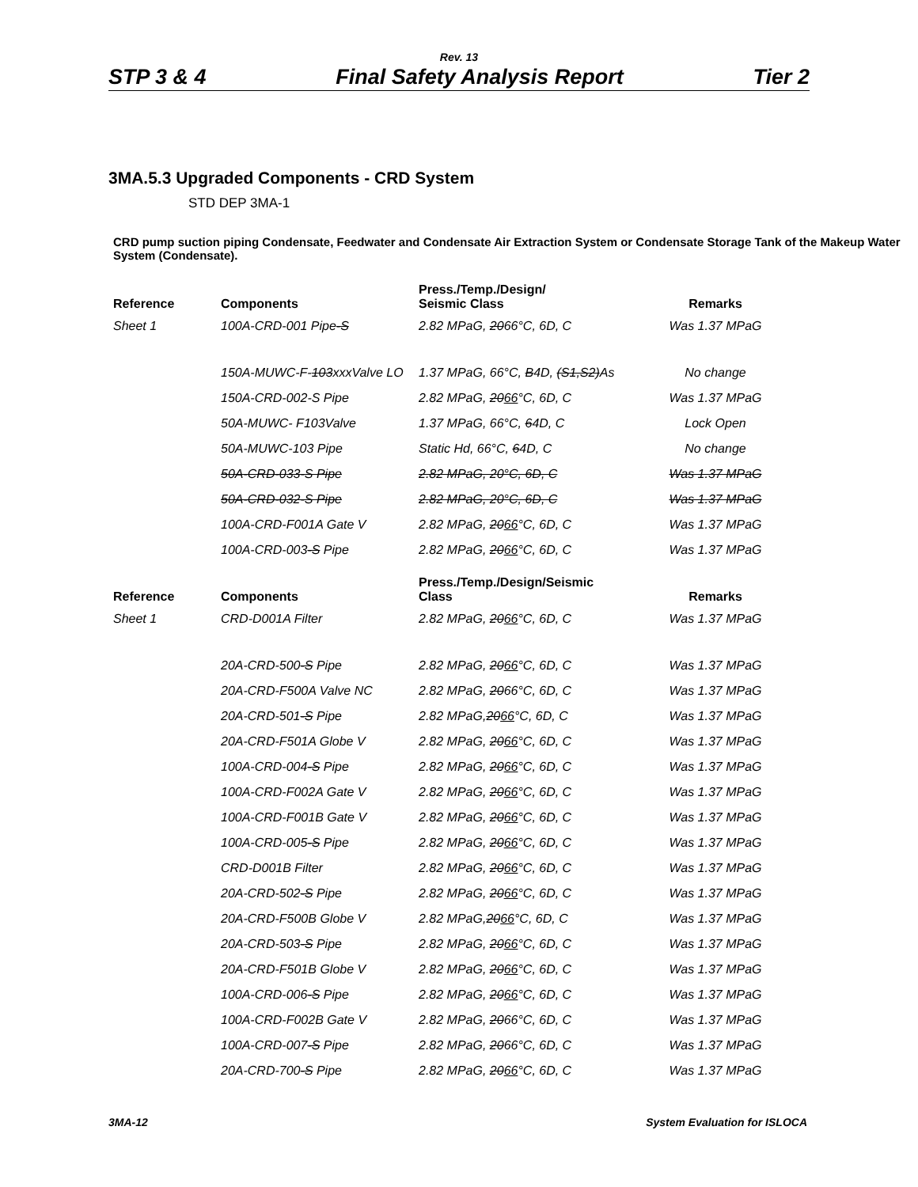Rev. 13
STP 3 & 4 Final Safety Analysis Report Tier 2
3MA.5.3 Upgraded Components - CRD System
STD DEP 3MA-1
CRD pump suction piping Condensate, Feedwater and Condensate Air Extraction System or Condensate Storage Tank of the Makeup Water System (Condensate).
| Reference | Components | Press./Temp./Design/ Seismic Class | Remarks |
| --- | --- | --- | --- |
| Sheet 1 | 100A-CRD-001 Pipe -S | 2.82 MPaG, 20 66°C, 6D, C | Was 1.37 MPaG |
| | 150A-MUWC-F- 103 xxxValve LO | 1.37 MPaG, 66°C, B 4D, (S1,S2) As | No change |
| | 150A-CRD-002-S Pipe | 2.82 MPaG, 20 66 °C, 6D, C | Was 1.37 MPaG |
| | 50A-MUWC- F103Valve | 1.37 MPaG, 66°C, 6 4D, C | Lock Open |
| | 50A-MUWC-103 Pipe | Static Hd, 66°C, 6 4D, C | No change |
| | 50A-CRD-033-S Pipe | 2.82 MPaG, 20°C, 6D, C | Was 1.37 MPaG |
| | 50A-CRD-032-S Pipe | 2.82 MPaG, 20°C, 6D, C | Was 1.37 MPaG |
| | 100A-CRD-F001A Gate V | 2.82 MPaG, 20 66 °C, 6D, C | Was 1.37 MPaG |
| | 100A-CRD-003 -S Pipe | 2.82 MPaG, 20 66 °C, 6D, C | Was 1.37 MPaG |
| Reference | Components | Press./Temp./Design/Seismic Class | Remarks |
| Sheet 1 | CRD-D001A Filter | 2.82 MPaG, 20 66 °C, 6D, C | Was 1.37 MPaG |
| | 20A-CRD-500 -S Pipe | 2.82 MPaG, 20 66 °C, 6D, C | Was 1.37 MPaG |
| | 20A-CRD-F500A Valve NC | 2.82 MPaG, 20 66°C, 6D, C | Was 1.37 MPaG |
| | 20A-CRD-501 -S Pipe | 2.82 MPaG, 20 66 °C, 6D, C | Was 1.37 MPaG |
| | 20A-CRD-F501A Globe V | 2.82 MPaG, 20 66 °C, 6D, C | Was 1.37 MPaG |
| | 100A-CRD-004 -S Pipe | 2.82 MPaG, 20 66 °C, 6D, C | Was 1.37 MPaG |
| | 100A-CRD-F002A Gate V | 2.82 MPaG, 20 66 °C, 6D, C | Was 1.37 MPaG |
| | 100A-CRD-F001B Gate V | 2.82 MPaG, 20 66 °C, 6D, C | Was 1.37 MPaG |
| | 100A-CRD-005 -S Pipe | 2.82 MPaG, 20 66 °C, 6D, C | Was 1.37 MPaG |
| | CRD-D001B Filter | 2.82 MPaG, 20 66 °C, 6D, C | Was 1.37 MPaG |
| | 20A-CRD-502 -S Pipe | 2.82 MPaG, 20 66 °C, 6D, C | Was 1.37 MPaG |
| | 20A-CRD-F500B Globe V | 2.82 MPaG, 20 66 °C, 6D, C | Was 1.37 MPaG |
| | 20A-CRD-503 -S Pipe | 2.82 MPaG, 20 66 °C, 6D, C | Was 1.37 MPaG |
| | 20A-CRD-F501B Globe V | 2.82 MPaG, 20 66 °C, 6D, C | Was 1.37 MPaG |
| | 100A-CRD-006 -S Pipe | 2.82 MPaG, 20 66 °C, 6D, C | Was 1.37 MPaG |
| | 100A-CRD-F002B Gate V | 2.82 MPaG, 20 66°C, 6D, C | Was 1.37 MPaG |
| | 100A-CRD-007 -S Pipe | 2.82 MPaG, 20 66°C, 6D, C | Was 1.37 MPaG |
| | 20A-CRD-700 -S Pipe | 2.82 MPaG, 20 66 °C, 6D, C | Was 1.37 MPaG |
3MA-12 System Evaluation for ISLOCA